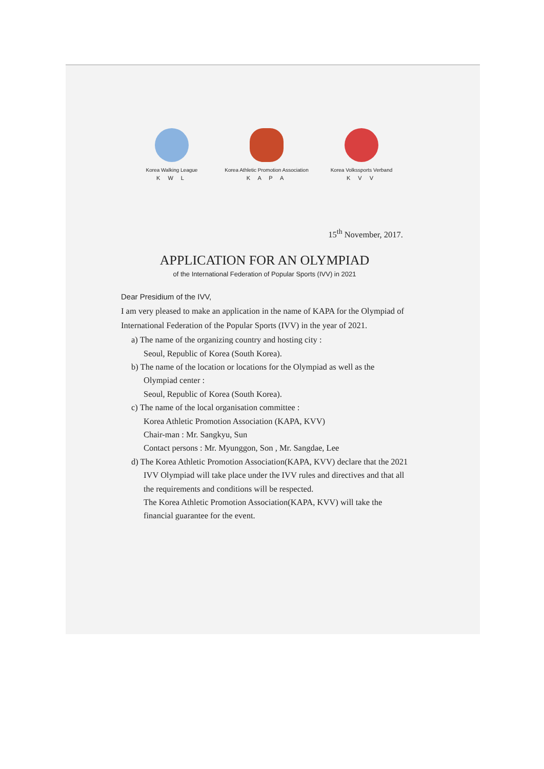Korea Walking League
K W L
Korea Athletic Promotion Association
K A P A
Korea Volkssports Verband
K V V
15<sup>th</sup> November, 2017.
APPLICATION FOR AN OLYMPIAD
of the International Federation of Popular Sports (IVV) in 2021
Dear Presidium of the IVV,
I am very pleased to make an application in the name of KAPA for the Olympiad of International Federation of the Popular Sports (IVV) in the year of 2021.
a) The name of the organizing country and hosting city :
Seoul, Republic of Korea (South Korea).
b) The name of the location or locations for the Olympiad as well as the Olympiad center :
Seoul, Republic of Korea (South Korea).
c) The name of the local organisation committee :
Korea Athletic Promotion Association (KAPA, KVV)
Chair-man : Mr. Sangkyu, Sun
Contact persons : Mr. Myunggon, Son , Mr. Sangdae, Lee
d) The Korea Athletic Promotion Association(KAPA, KVV) declare that the 2021 IVV Olympiad will take place under the IVV rules and directives and that all the requirements and conditions will be respected.
The Korea Athletic Promotion Association(KAPA, KVV) will take the financial guarantee for the event.